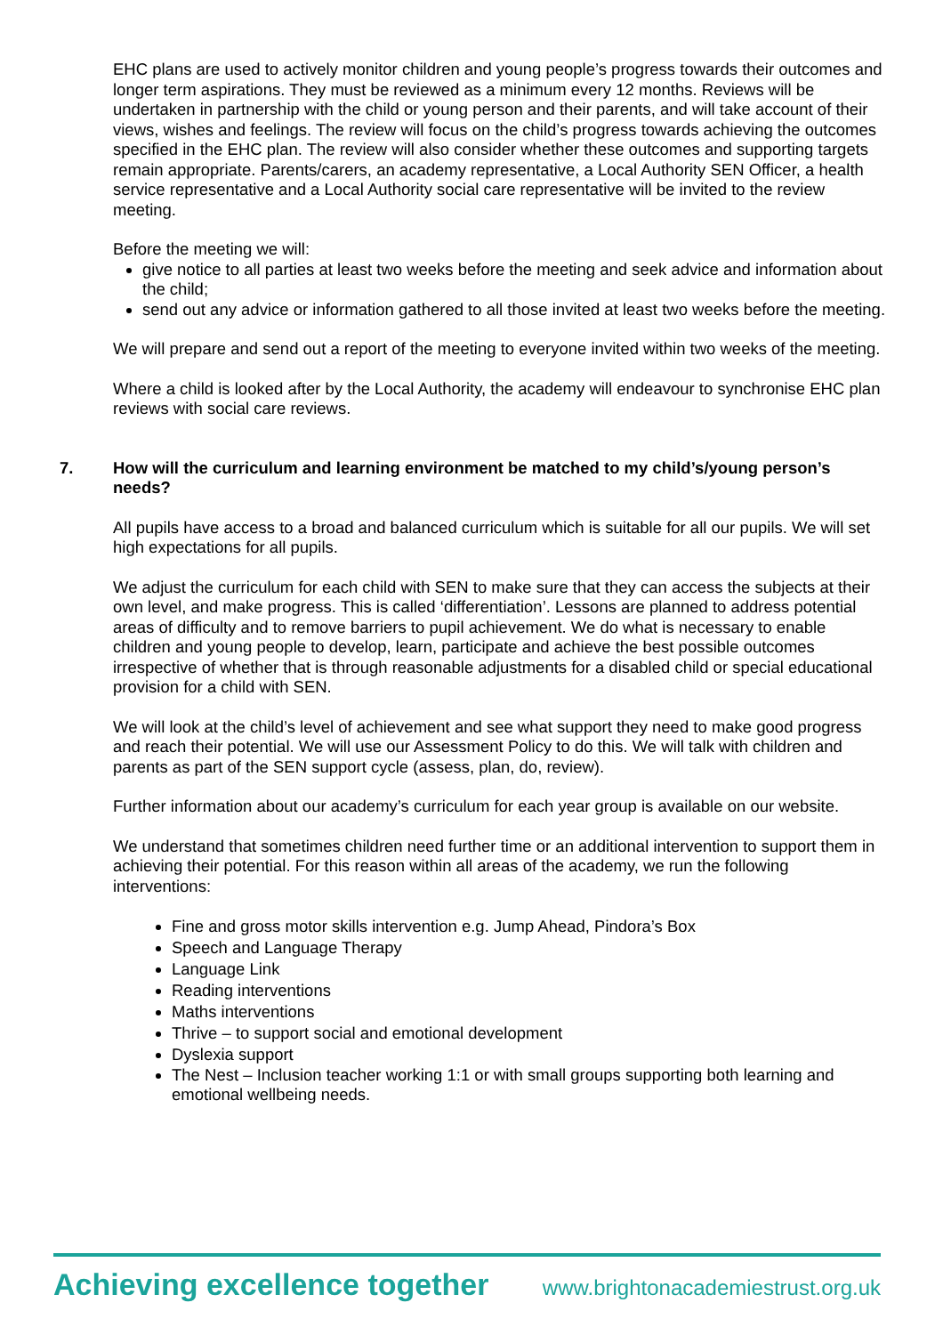EHC plans are used to actively monitor children and young people’s progress towards their outcomes and longer term aspirations. They must be reviewed as a minimum every 12 months. Reviews will be undertaken in partnership with the child or young person and their parents, and will take account of their views, wishes and feelings. The review will focus on the child’s progress towards achieving the outcomes specified in the EHC plan. The review will also consider whether these outcomes and supporting targets remain appropriate. Parents/carers, an academy representative, a Local Authority SEN Officer, a health service representative and a Local Authority social care representative will be invited to the review meeting.
Before the meeting we will:
give notice to all parties at least two weeks before the meeting and seek advice and information about the child;
send out any advice or information gathered to all those invited at least two weeks before the meeting.
We will prepare and send out a report of the meeting to everyone invited within two weeks of the meeting.
Where a child is looked after by the Local Authority, the academy will endeavour to synchronise EHC plan reviews with social care reviews.
7. How will the curriculum and learning environment be matched to my child’s/young person’s needs?
All pupils have access to a broad and balanced curriculum which is suitable for all our pupils. We will set high expectations for all pupils.
We adjust the curriculum for each child with SEN to make sure that they can access the subjects at their own level, and make progress. This is called ‘differentiation’. Lessons are planned to address potential areas of difficulty and to remove barriers to pupil achievement. We do what is necessary to enable children and young people to develop, learn, participate and achieve the best possible outcomes irrespective of whether that is through reasonable adjustments for a disabled child or special educational provision for a child with SEN.
We will look at the child’s level of achievement and see what support they need to make good progress and reach their potential. We will use our Assessment Policy to do this. We will talk with children and parents as part of the SEN support cycle (assess, plan, do, review).
Further information about our academy’s curriculum for each year group is available on our website.
We understand that sometimes children need further time or an additional intervention to support them in achieving their potential. For this reason within all areas of the academy, we run the following interventions:
Fine and gross motor skills intervention e.g. Jump Ahead, Pindora’s Box
Speech and Language Therapy
Language Link
Reading interventions
Maths interventions
Thrive – to support social and emotional development
Dyslexia support
The Nest – Inclusion teacher working 1:1 or with small groups supporting both learning and emotional wellbeing needs.
Achieving excellence together www.brightonacademiestrust.org.uk